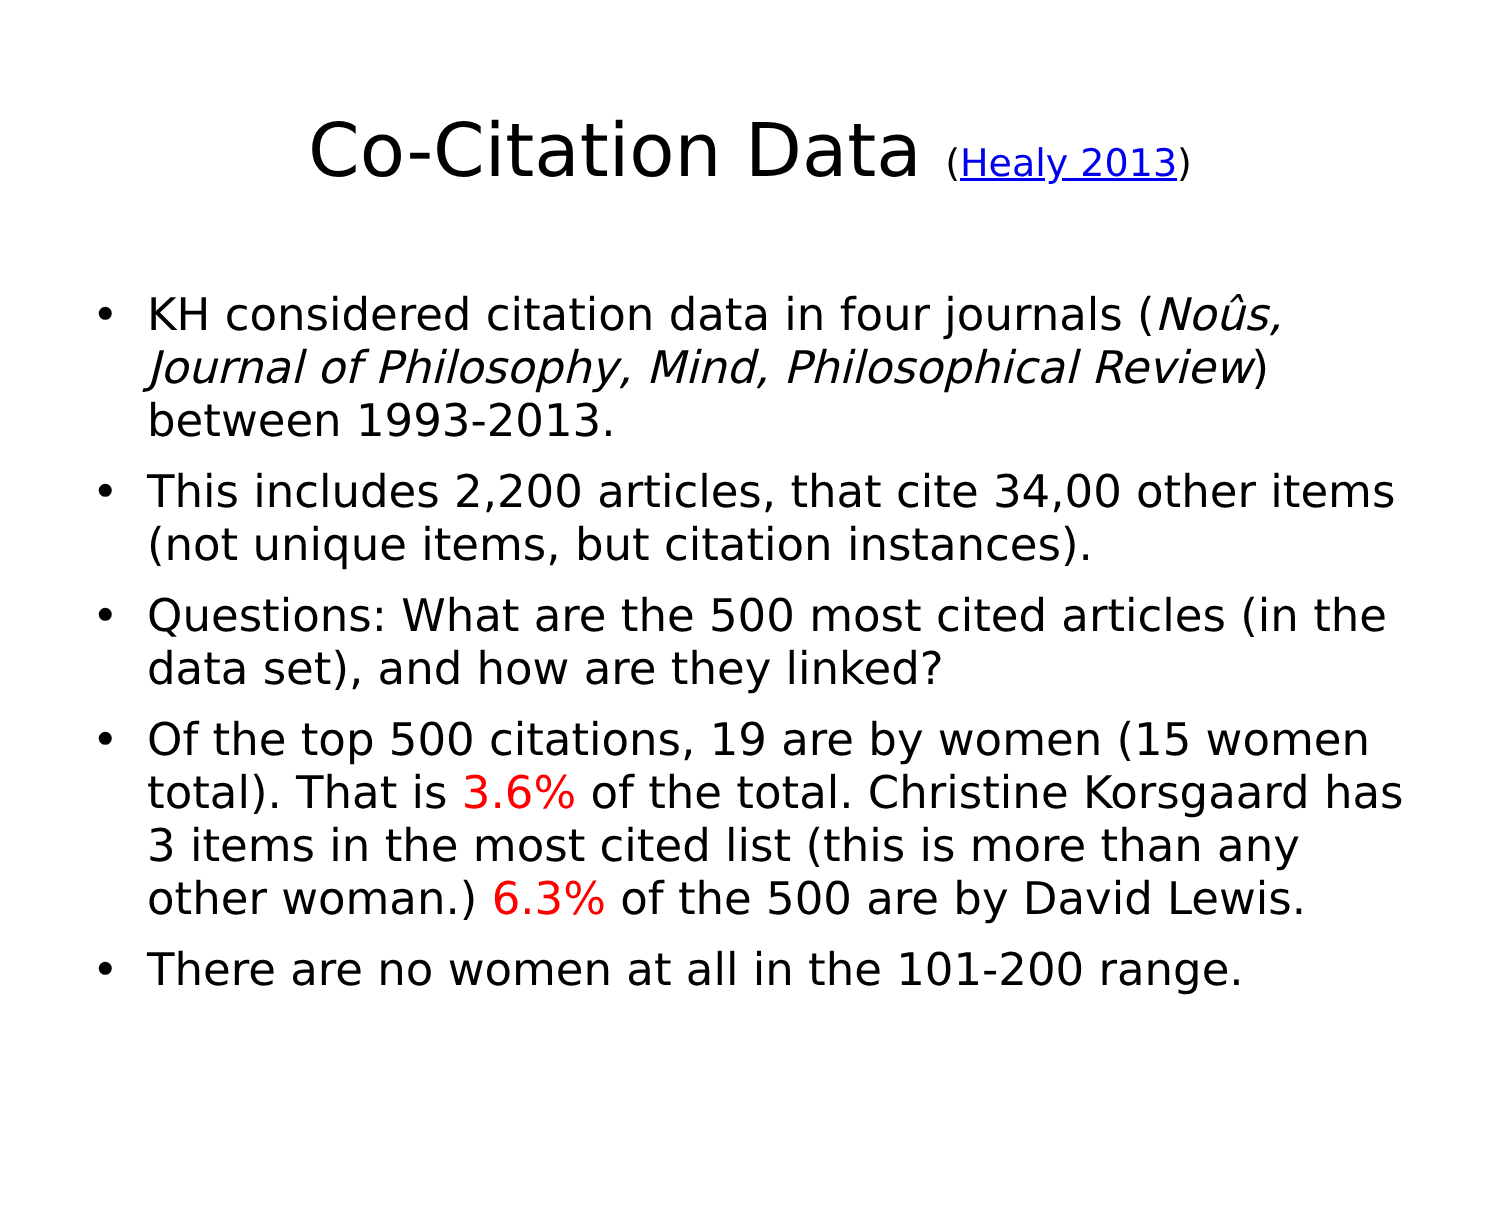Co-Citation Data (Healy 2013)
• KH considered citation data in four journals (Noûs, Journal of Philosophy, Mind, Philosophical Review) between 1993-2013.
• This includes 2,200 articles, that cite 34,00 other items (not unique items, but citation instances).
• Questions: What are the 500 most cited articles (in the data set), and how are they linked?
• Of the top 500 citations, 19 are by women (15 women total). That is 3.6% of the total. Christine Korsgaard has 3 items in the most cited list (this is more than any other woman.) 6.3% of the 500 are by David Lewis.
• There are no women at all in the 101-200 range.